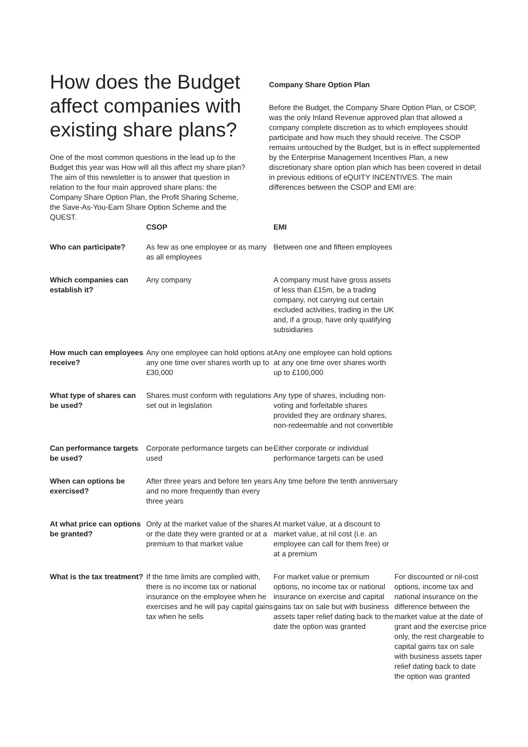How does the Budget affect companies with existing share plans?
One of the most common questions in the lead up to the Budget this year was How will all this affect my share plan? The aim of this newsletter is to answer that question in relation to the four main approved share plans: the Company Share Option Plan, the Profit Sharing Scheme, the Save-As-You-Earn Share Option Scheme and the QUEST.
Company Share Option Plan
Before the Budget, the Company Share Option Plan, or CSOP, was the only Inland Revenue approved plan that allowed a company complete discretion as to which employees should participate and how much they should receive. The CSOP remains untouched by the Budget, but is in effect supplemented by the Enterprise Management Incentives Plan, a new discretionary share option plan which has been covered in detail in previous editions of eQUITY INCENTIVES. The main differences between the CSOP and EMI are:
| | CSOP | EMI | |
| --- | --- | --- | --- |
| Who can participate? | As few as one employee or as many as all employees | Between one and fifteen employees | |
| Which companies can establish it? | Any company | A company must have gross assets of less than £15m, be a trading company, not carrying out certain excluded activities, trading in the UK and, if a group, have only qualifying subsidiaries | |
| How much can employees receive? | Any one employee can hold options at any one time over shares worth up to £30,000 | Any one employee can hold options at any one time over shares worth up to £100,000 | |
| What type of shares can be used? | Shares must conform with regulations set out in legislation | Any type of shares, including non-voting and forfeitable shares provided they are ordinary shares, non-redeemable and not convertible | |
| Can performance targets be used? | Corporate performance targets can be used | Either corporate or individual performance targets can be used | |
| When can options be exercised? | After three years and before ten years and no more frequently than every three years | Any time before the tenth anniversary | |
| At what price can options be granted? | Only at the market value of the shares or the date they were granted or at a premium to that market value | At market value, at a discount to market value, at nil cost (i.e. an employee can call for them free) or at a premium | |
| What is the tax treatment? | If the time limits are complied with, there is no income tax or national insurance on the employee when he exercises and he will pay capital gains tax when he sells | For market value or premium options, no income tax or national insurance on exercise and capital gains tax on sale but with business assets taper relief dating back to the date the option was granted | For discounted or nil-cost options, income tax and national insurance on the difference between the market value at the date of grant and the exercise price only, the rest chargeable to capital gains tax on sale with business assets taper relief dating back to date the option was granted |